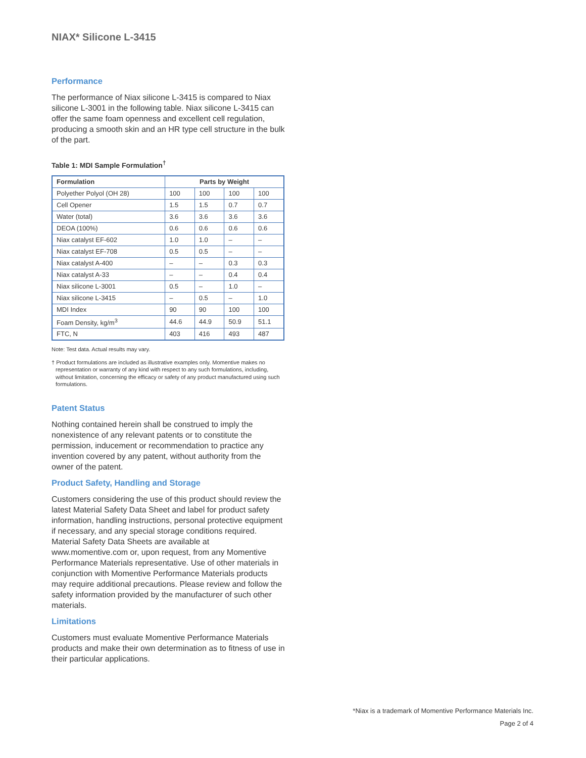NIAX* Silicone L-3415
Performance
The performance of Niax silicone L-3415 is compared to Niax silicone L-3001 in the following table. Niax silicone L-3415 can offer the same foam openness and excellent cell regulation, producing a smooth skin and an HR type cell structure in the bulk of the part.
Table 1: MDI Sample Formulation<sup>†</sup>
| Formulation | Parts by Weight | | | |
| --- | --- | --- | --- | --- |
| Polyether Polyol (OH 28) | 100 | 100 | 100 | 100 |
| Cell Opener | 1.5 | 1.5 | 0.7 | 0.7 |
| Water (total) | 3.6 | 3.6 | 3.6 | 3.6 |
| DEOA (100%) | 0.6 | 0.6 | 0.6 | 0.6 |
| Niax catalyst EF-602 | 1.0 | 1.0 | – | – |
| Niax catalyst EF-708 | 0.5 | 0.5 | – | – |
| Niax catalyst A-400 | – | – | 0.3 | 0.3 |
| Niax catalyst A-33 | – | – | 0.4 | 0.4 |
| Niax silicone L-3001 | 0.5 | – | 1.0 | – |
| Niax silicone L-3415 | – | 0.5 | – | 1.0 |
| MDI Index | 90 | 90 | 100 | 100 |
| Foam Density, kg/m<sup>3</sup> | 44.6 | 44.9 | 50.9 | 51.1 |
| FTC, N | 403 | 416 | 493 | 487 |
Note: Test data. Actual results may vary.
† Product formulations are included as illustrative examples only. Momentive makes no representation or warranty of any kind with respect to any such formulations, including, without limitation, concerning the efficacy or safety of any product manufactured using such formulations.
Patent Status
Nothing contained herein shall be construed to imply the nonexistence of any relevant patents or to constitute the permission, inducement or recommendation to practice any invention covered by any patent, without authority from the owner of the patent.
Product Safety, Handling and Storage
Customers considering the use of this product should review the latest Material Safety Data Sheet and label for product safety information, handling instructions, personal protective equipment if necessary, and any special storage conditions required. Material Safety Data Sheets are available at www.momentive.com or, upon request, from any Momentive Performance Materials representative. Use of other materials in conjunction with Momentive Performance Materials products may require additional precautions. Please review and follow the safety information provided by the manufacturer of such other materials.
Limitations
Customers must evaluate Momentive Performance Materials products and make their own determination as to fitness of use in their particular applications.
*Niax is a trademark of Momentive Performance Materials Inc.
Page 2 of 4